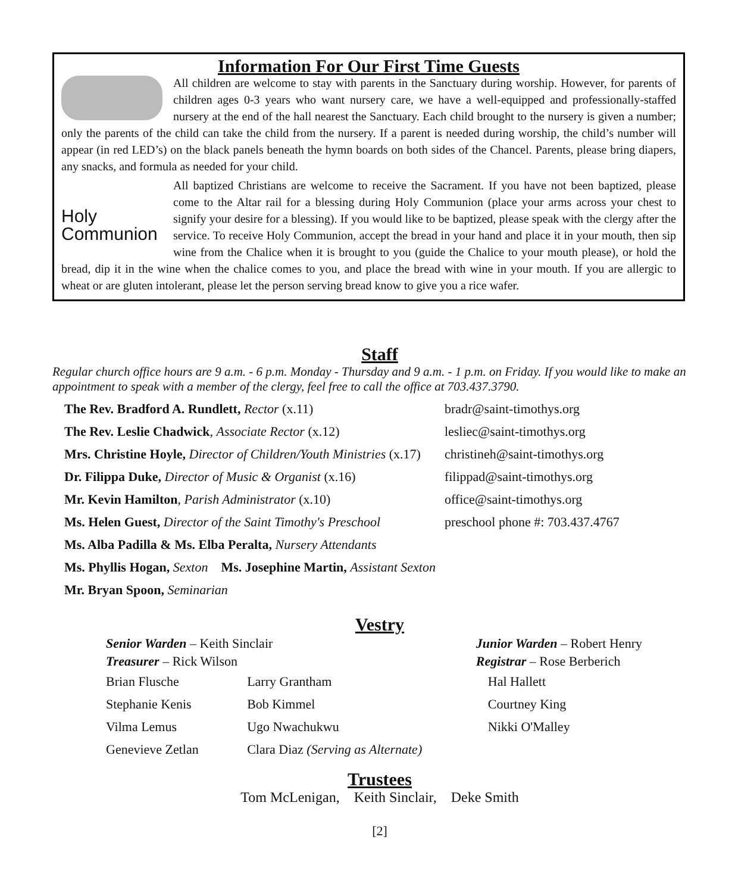Information For Our First Time Guests
All children are welcome to stay with parents in the Sanctuary during worship. However, for parents of children ages 0-3 years who want nursery care, we have a well-equipped and professionally-staffed nursery at the end of the hall nearest the Sanctuary. Each child brought to the nursery is given a number; only the parents of the child can take the child from the nursery. If a parent is needed during worship, the child’s number will appear (in red LED’s) on the black panels beneath the hymn boards on both sides of the Chancel. Parents, please bring diapers, any snacks, and formula as needed for your child.
Holy Communion
All baptized Christians are welcome to receive the Sacrament. If you have not been baptized, please come to the Altar rail for a blessing during Holy Communion (place your arms across your chest to signify your desire for a blessing). If you would like to be baptized, please speak with the clergy after the service. To receive Holy Communion, accept the bread in your hand and place it in your mouth, then sip wine from the Chalice when it is brought to you (guide the Chalice to your mouth please), or hold the bread, dip it in the wine when the chalice comes to you, and place the bread with wine in your mouth. If you are allergic to wheat or are gluten intolerant, please let the person serving bread know to give you a rice wafer.
Staff
Regular church office hours are 9 a.m. - 6 p.m. Monday - Thursday and 9 a.m. - 1 p.m. on Friday. If you would like to make an appointment to speak with a member of the clergy, feel free to call the office at 703.437.3790.
| The Rev. Bradford A. Rundlett, Rector (x.11) | bradr@saint-timothys.org |
| The Rev. Leslie Chadwick , Associate Rector (x.12) | lesliec@saint-timothys.org |
| Mrs. Christine Hoyle, Director of Children/Youth Ministries (x.17) | christineh@saint-timothys.org |
| Dr. Filippa Duke, Director of Music & Organist (x.16) | filippad@saint-timothys.org |
| Mr. Kevin Hamilton , Parish Administrator (x.10) | office@saint-timothys.org |
| Ms. Helen Guest, Director of the Saint Timothy's Preschool | preschool phone #: 703.437.4767 |
| Ms. Alba Padilla & Ms. Elba Peralta, Nursery Attendants | |
| Ms. Phyllis Hogan, Sexton Ms. Josephine Martin, Assistant Sexton | |
| Mr. Bryan Spoon, Seminarian | |
Vestry
| Senior Warden – Keith Sinclair Treasurer – Rick Wilson | | Junior Warden – Robert Henry Registrar – Rose Berberich |
| Brian Flusche | Larry Grantham | Hal Hallett |
| Stephanie Kenis | Bob Kimmel | Courtney King |
| Vilma Lemus | Ugo Nwachukwu | Nikki O'Malley |
| Genevieve Zetlan | Clara Diaz (Serving as Alternate) | |
Trustees
Tom McLenigan, Keith Sinclair, Deke Smith
[2]